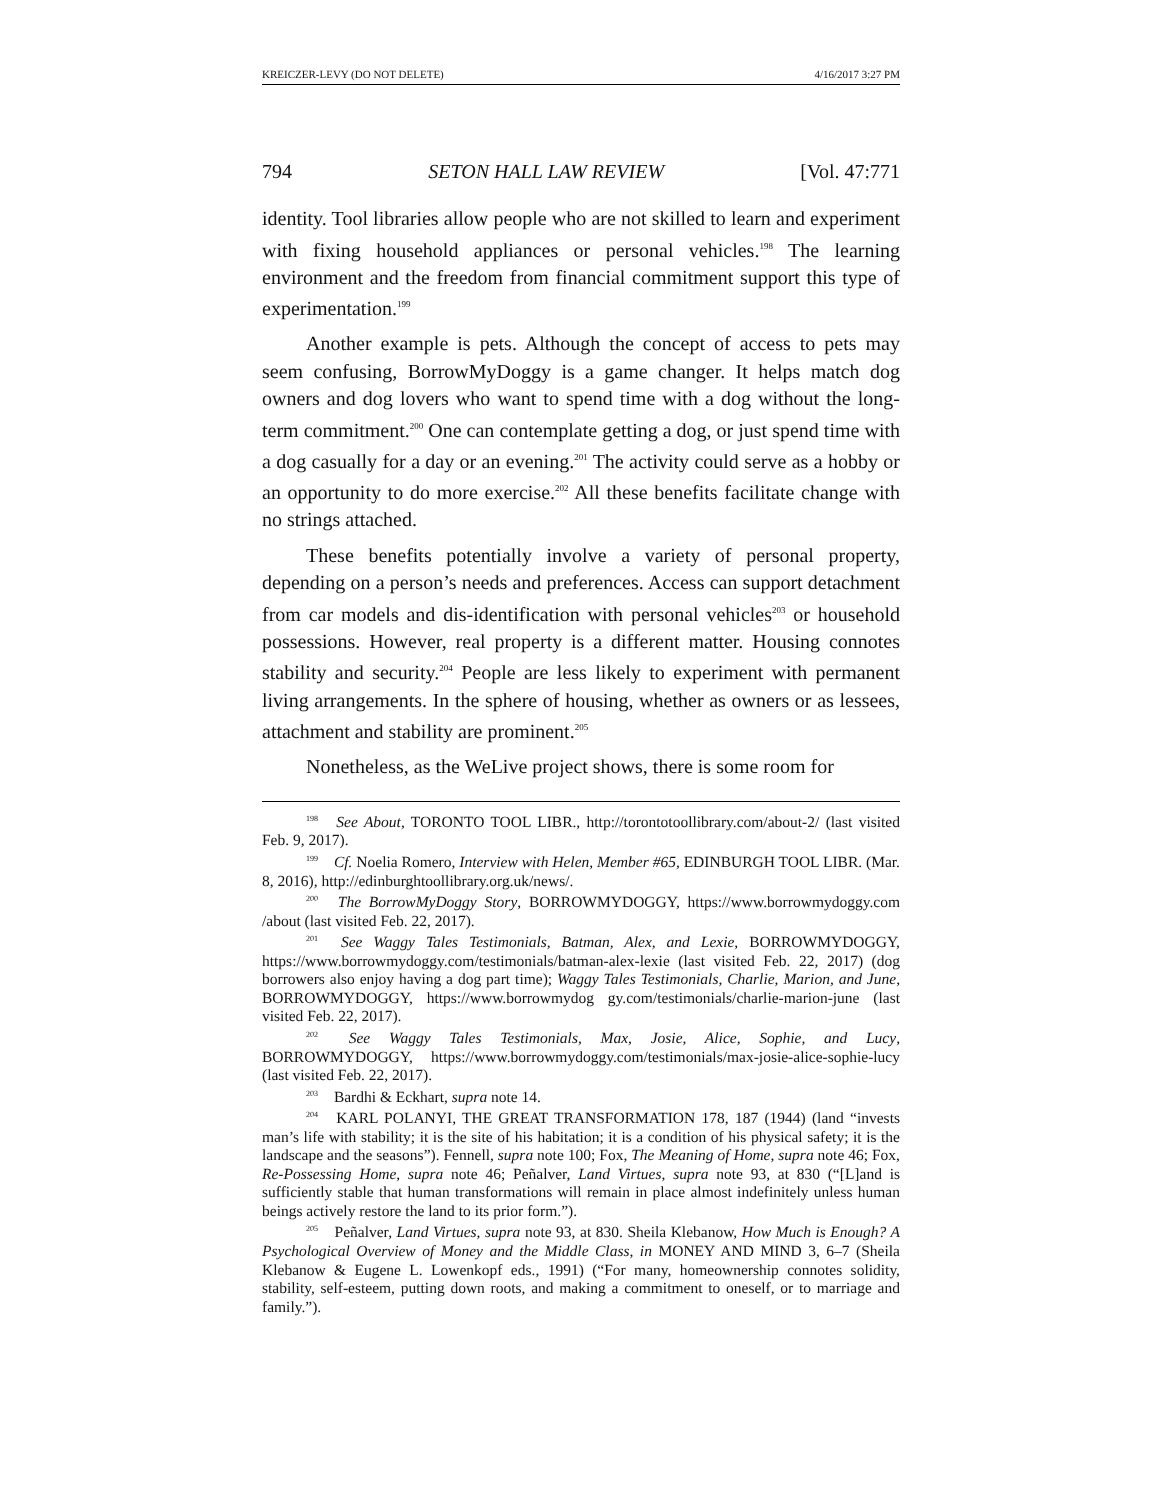KREICZER-LEVY (DO NOT DELETE) 4/16/2017 3:27 PM
794 SETON HALL LAW REVIEW [Vol. 47:771
identity. Tool libraries allow people who are not skilled to learn and experiment with fixing household appliances or personal vehicles.<sup>198</sup> The learning environment and the freedom from financial commitment support this type of experimentation.<sup>199</sup>
Another example is pets. Although the concept of access to pets may seem confusing, BorrowMyDoggy is a game changer. It helps match dog owners and dog lovers who want to spend time with a dog without the long-term commitment.<sup>200</sup> One can contemplate getting a dog, or just spend time with a dog casually for a day or an evening.<sup>201</sup> The activity could serve as a hobby or an opportunity to do more exercise.<sup>202</sup> All these benefits facilitate change with no strings attached.
These benefits potentially involve a variety of personal property, depending on a person’s needs and preferences. Access can support detachment from car models and dis-identification with personal vehicles<sup>203</sup> or household possessions. However, real property is a different matter. Housing connotes stability and security.<sup>204</sup> People are less likely to experiment with permanent living arrangements. In the sphere of housing, whether as owners or as lessees, attachment and stability are prominent.<sup>205</sup>
Nonetheless, as the WeLive project shows, there is some room for
<sup>198</sup> See About, TORONTO TOOL LIBR., http://torontotoollibrary.com/about-2/ (last visited Feb. 9, 2017).
<sup>199</sup> Cf. Noelia Romero, Interview with Helen, Member #65, EDINBURGH TOOL LIBR. (Mar. 8, 2016), http://edinburghtoollibrary.org.uk/news/.
<sup>200</sup> The BorrowMyDoggy Story, BORROWMYDOGGY, https://www.borrowmydoggy.com /about (last visited Feb. 22, 2017).
<sup>201</sup> See Waggy Tales Testimonials, Batman, Alex, and Lexie, BORROWMYDOGGY, https://www.borrowmydoggy.com/testimonials/batman-alex-lexie (last visited Feb. 22, 2017) (dog borrowers also enjoy having a dog part time); Waggy Tales Testimonials, Charlie, Marion, and June, BORROWMYDOGGY, https://www.borrowmydog gy.com/testimonials/charlie-marion-june (last visited Feb. 22, 2017).
<sup>202</sup> See Waggy Tales Testimonials, Max, Josie, Alice, Sophie, and Lucy, BORROWMYDOGGY, https://www.borrowmydoggy.com/testimonials/max-josie-alice-sophie-lucy (last visited Feb. 22, 2017).
<sup>203</sup> Bardhi & Eckhart, supra note 14.
<sup>204</sup> KARL POLANYI, THE GREAT TRANSFORMATION 178, 187 (1944) (land “invests man’s life with stability; it is the site of his habitation; it is a condition of his physical safety; it is the landscape and the seasons”). Fennell, supra note 100; Fox, The Meaning of Home, supra note 46; Fox, Re-Possessing Home, supra note 46; Peñalver, Land Virtues, supra note 93, at 830 (“[L]and is sufficiently stable that human transformations will remain in place almost indefinitely unless human beings actively restore the land to its prior form.”).
<sup>205</sup> Peñalver, Land Virtues, supra note 93, at 830. Sheila Klebanow, How Much is Enough? A Psychological Overview of Money and the Middle Class, in MONEY AND MIND 3, 6–7 (Sheila Klebanow & Eugene L. Lowenkopf eds., 1991) (“For many, homeownership connotes solidity, stability, self-esteem, putting down roots, and making a commitment to oneself, or to marriage and family.”).